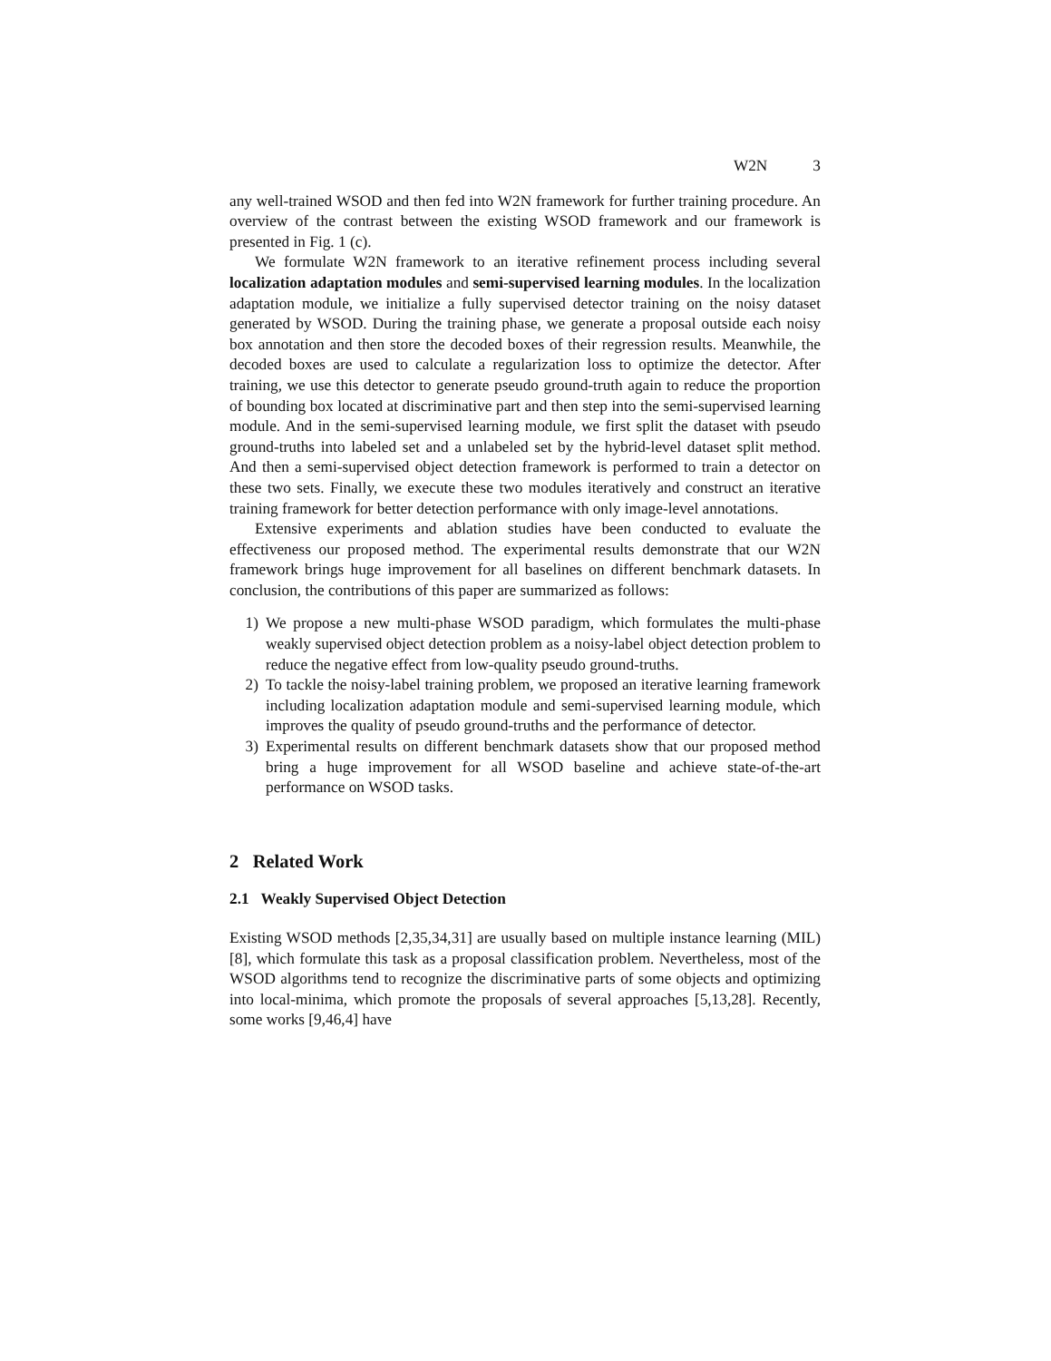W2N 3
any well-trained WSOD and then fed into W2N framework for further training procedure. An overview of the contrast between the existing WSOD framework and our framework is presented in Fig. 1 (c).
We formulate W2N framework to an iterative refinement process including several localization adaptation modules and semi-supervised learning modules. In the localization adaptation module, we initialize a fully supervised detector training on the noisy dataset generated by WSOD. During the training phase, we generate a proposal outside each noisy box annotation and then store the decoded boxes of their regression results. Meanwhile, the decoded boxes are used to calculate a regularization loss to optimize the detector. After training, we use this detector to generate pseudo ground-truth again to reduce the proportion of bounding box located at discriminative part and then step into the semi-supervised learning module. And in the semi-supervised learning module, we first split the dataset with pseudo ground-truths into labeled set and a unlabeled set by the hybrid-level dataset split method. And then a semi-supervised object detection framework is performed to train a detector on these two sets. Finally, we execute these two modules iteratively and construct an iterative training framework for better detection performance with only image-level annotations.
Extensive experiments and ablation studies have been conducted to evaluate the effectiveness our proposed method. The experimental results demonstrate that our W2N framework brings huge improvement for all baselines on different benchmark datasets. In conclusion, the contributions of this paper are summarized as follows:
1) We propose a new multi-phase WSOD paradigm, which formulates the multi-phase weakly supervised object detection problem as a noisy-label object detection problem to reduce the negative effect from low-quality pseudo ground-truths.
2) To tackle the noisy-label training problem, we proposed an iterative learning framework including localization adaptation module and semi-supervised learning module, which improves the quality of pseudo ground-truths and the performance of detector.
3) Experimental results on different benchmark datasets show that our proposed method bring a huge improvement for all WSOD baseline and achieve state-of-the-art performance on WSOD tasks.
2 Related Work
2.1 Weakly Supervised Object Detection
Existing WSOD methods [2,35,34,31] are usually based on multiple instance learning (MIL) [8], which formulate this task as a proposal classification problem. Nevertheless, most of the WSOD algorithms tend to recognize the discriminative parts of some objects and optimizing into local-minima, which promote the proposals of several approaches [5,13,28]. Recently, some works [9,46,4] have